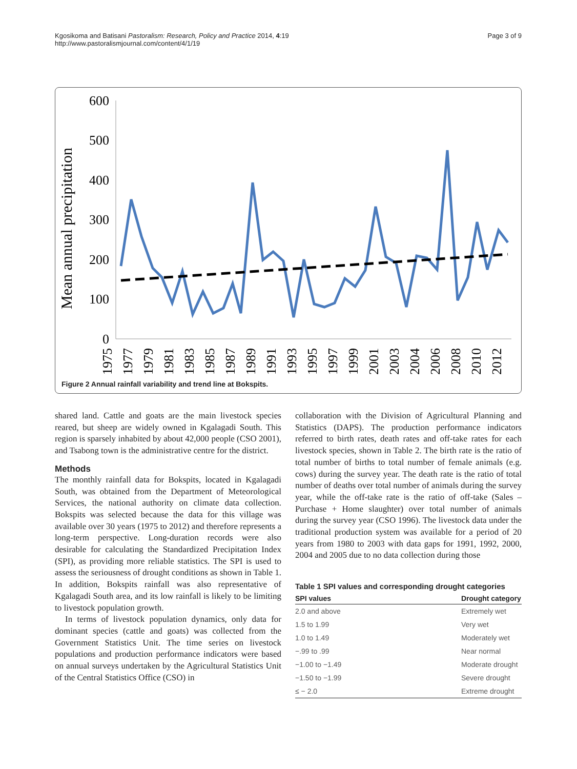Kgosikoma and Batisani Pastoralism: Research, Policy and Practice 2014, 4:19
http://www.pastoralismjournal.com/content/4/1/19
Page 3 of 9
Mean annual precipitation
600
500
400
300
200
100
0
1975
1977
1979
1981
1983
1985
1987
1989
1991
1993
1995
1997
1999
2001
2003
2004
2006
2008
2010
2012
Figure 2 Annual rainfall variability and trend line at Bokspits.
shared land. Cattle and goats are the main livestock species reared, but sheep are widely owned in Kgalagadi South. This region is sparsely inhabited by about 42,000 people (CSO 2001), and Tsabong town is the administrative centre for the district.
Methods
The monthly rainfall data for Bokspits, located in Kgalagadi South, was obtained from the Department of Meteorological Services, the national authority on climate data collection. Bokspits was selected because the data for this village was available over 30 years (1975 to 2012) and therefore represents a long-term perspective. Long-duration records were also desirable for calculating the Standardized Precipitation Index (SPI), as providing more reliable statistics. The SPI is used to assess the seriousness of drought conditions as shown in Table 1. In addition, Bokspits rainfall was also representative of Kgalagadi South area, and its low rainfall is likely to be limiting to livestock population growth.
In terms of livestock population dynamics, only data for dominant species (cattle and goats) was collected from the Government Statistics Unit. The time series on livestock populations and production performance indicators were based on annual surveys undertaken by the Agricultural Statistics Unit of the Central Statistics Office (CSO) in
collaboration with the Division of Agricultural Planning and Statistics (DAPS). The production performance indicators referred to birth rates, death rates and off-take rates for each livestock species, shown in Table 2. The birth rate is the ratio of total number of births to total number of female animals (e.g. cows) during the survey year. The death rate is the ratio of total number of deaths over total number of animals during the survey year, while the off-take rate is the ratio of off-take (Sales – Purchase + Home slaughter) over total number of animals during the survey year (CSO 1996). The livestock data under the traditional production system was available for a period of 20 years from 1980 to 2003 with data gaps for 1991, 1992, 2000, 2004 and 2005 due to no data collection during those
Table 1 SPI values and corresponding drought categories
| SPI values | Drought category |
| --- | --- |
| 2.0 and above | Extremely wet |
| 1.5 to 1.99 | Very wet |
| 1.0 to 1.49 | Moderately wet |
| −.99 to .99 | Near normal |
| −1.00 to −1.49 | Moderate drought |
| −1.50 to −1.99 | Severe drought |
| ≤ − 2.0 | Extreme drought |